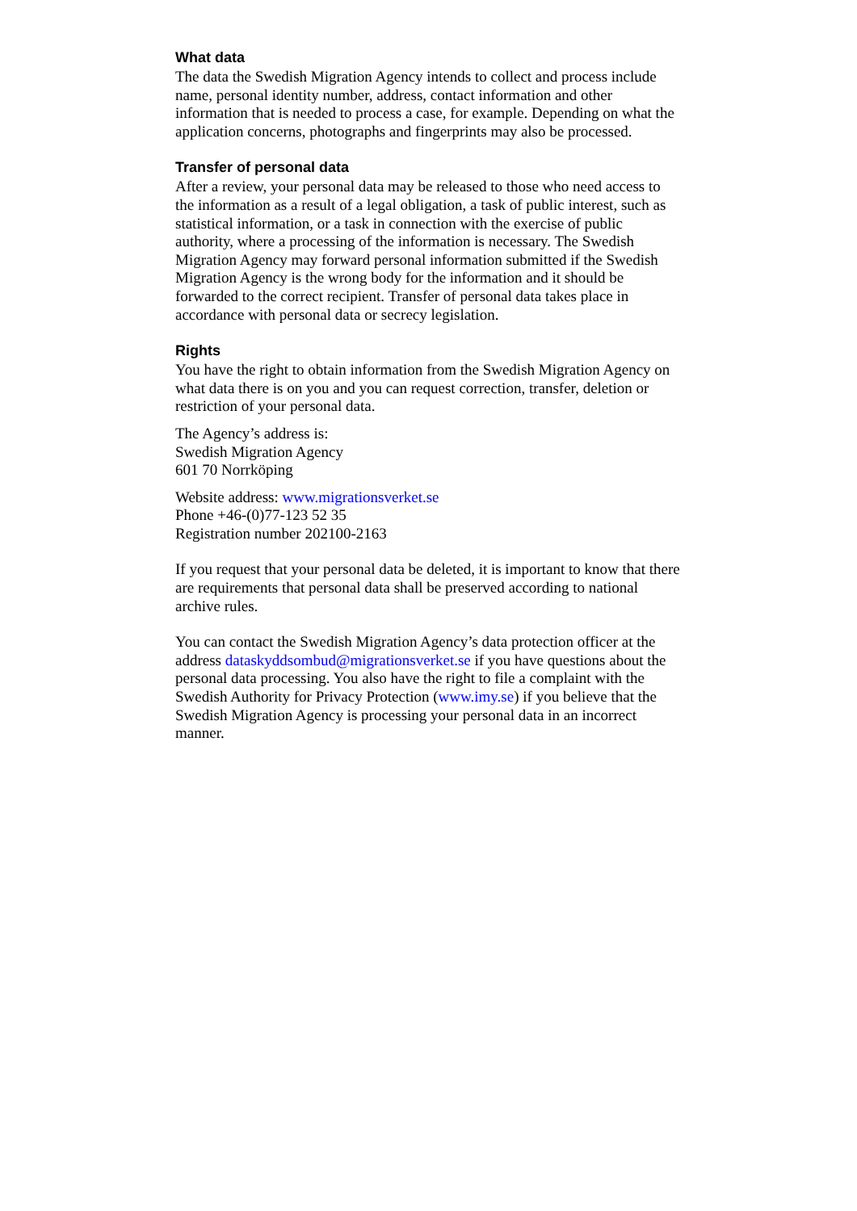What data
The data the Swedish Migration Agency intends to collect and process include name, personal identity number, address, contact information and other information that is needed to process a case, for example. Depending on what the application concerns, photographs and fingerprints may also be processed.
Transfer of personal data
After a review, your personal data may be released to those who need access to the information as a result of a legal obligation, a task of public interest, such as statistical information, or a task in connection with the exercise of public authority, where a processing of the information is necessary. The Swedish Migration Agency may forward personal information submitted if the Swedish Migration Agency is the wrong body for the information and it should be forwarded to the correct recipient. Transfer of personal data takes place in accordance with personal data or secrecy legislation.
Rights
You have the right to obtain information from the Swedish Migration Agency on what data there is on you and you can request correction, transfer, deletion or restriction of your personal data.
The Agency’s address is:
Swedish Migration Agency
601 70 Norrköping
Website address: www.migrationsverket.se
Phone +46-(0)77-123 52 35
Registration number 202100-2163
If you request that your personal data be deleted, it is important to know that there are requirements that personal data shall be preserved according to national archive rules.
You can contact the Swedish Migration Agency’s data protection officer at the address dataskyddsombud@migrationsverket.se if you have questions about the personal data processing. You also have the right to file a complaint with the Swedish Authority for Privacy Protection (www.imy.se) if you believe that the Swedish Migration Agency is processing your personal data in an incorrect manner.